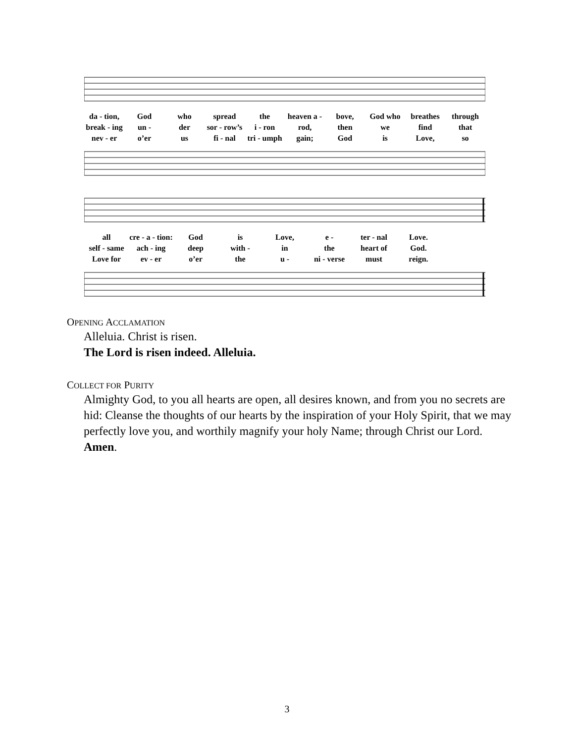da - tion, God who spread the heaven a - bove, God who breathes through break - ing un - der sor - row’s i - ron rod, then we find that nev - er o’er us fi - nal tri - umph gain; God is Love, so
all cre - a - tion: God is Love, e - ter - nal Love. self - same ach - ing deep with - in the heart of God. Love for ev - er o’er the u - ni - verse must reign.
OPENING ACCLAMATION
Alleluia. Christ is risen.
The Lord is risen indeed. Alleluia.
COLLECT FOR PURITY
Almighty God, to you all hearts are open, all desires known, and from you no secrets are hid: Cleanse the thoughts of our hearts by the inspiration of your Holy Spirit, that we may perfectly love you, and worthily magnify your holy Name; through Christ our Lord. Amen.
3